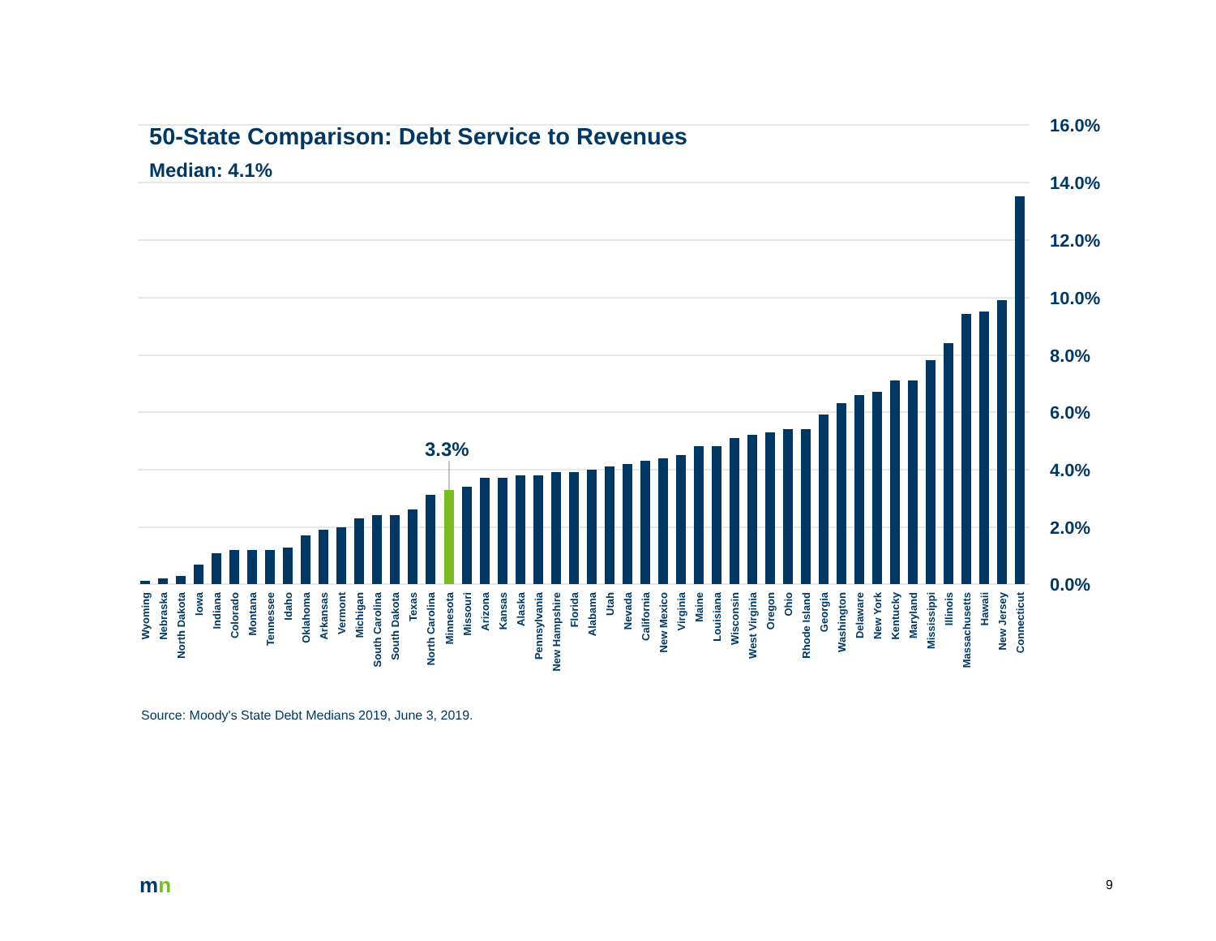50-State Comparison: Debt Service to Revenues
Median: 4.1%
16.0%
14.0%
12.0%
10.0%
8.0%
6.0%
4.0%
2.0%
0.0%
3.3%
Wyoming
Nebraska
North Dakota
Iowa
Indiana
Colorado
Montana
Tennessee
Idaho
Oklahoma
Arkansas
Vermont
Michigan
South Carolina
South Dakota
Texas
North Carolina
Minnesota
Missouri
Arizona
Kansas
Alaska
Pennsylvania
New Hampshire
Florida
Alabama
Utah
Nevada
California
New Mexico
Virginia
Maine
Louisiana
Wisconsin
West Virginia
Oregon
Ohio
Rhode Island
Georgia
Washington
Delaware
New York
Kentucky
Maryland
Mississippi
Illinois
Massachusetts
Hawaii
New Jersey
Connecticut
Source: Moody's State Debt Medians 2019, June 3, 2019.
mn 9